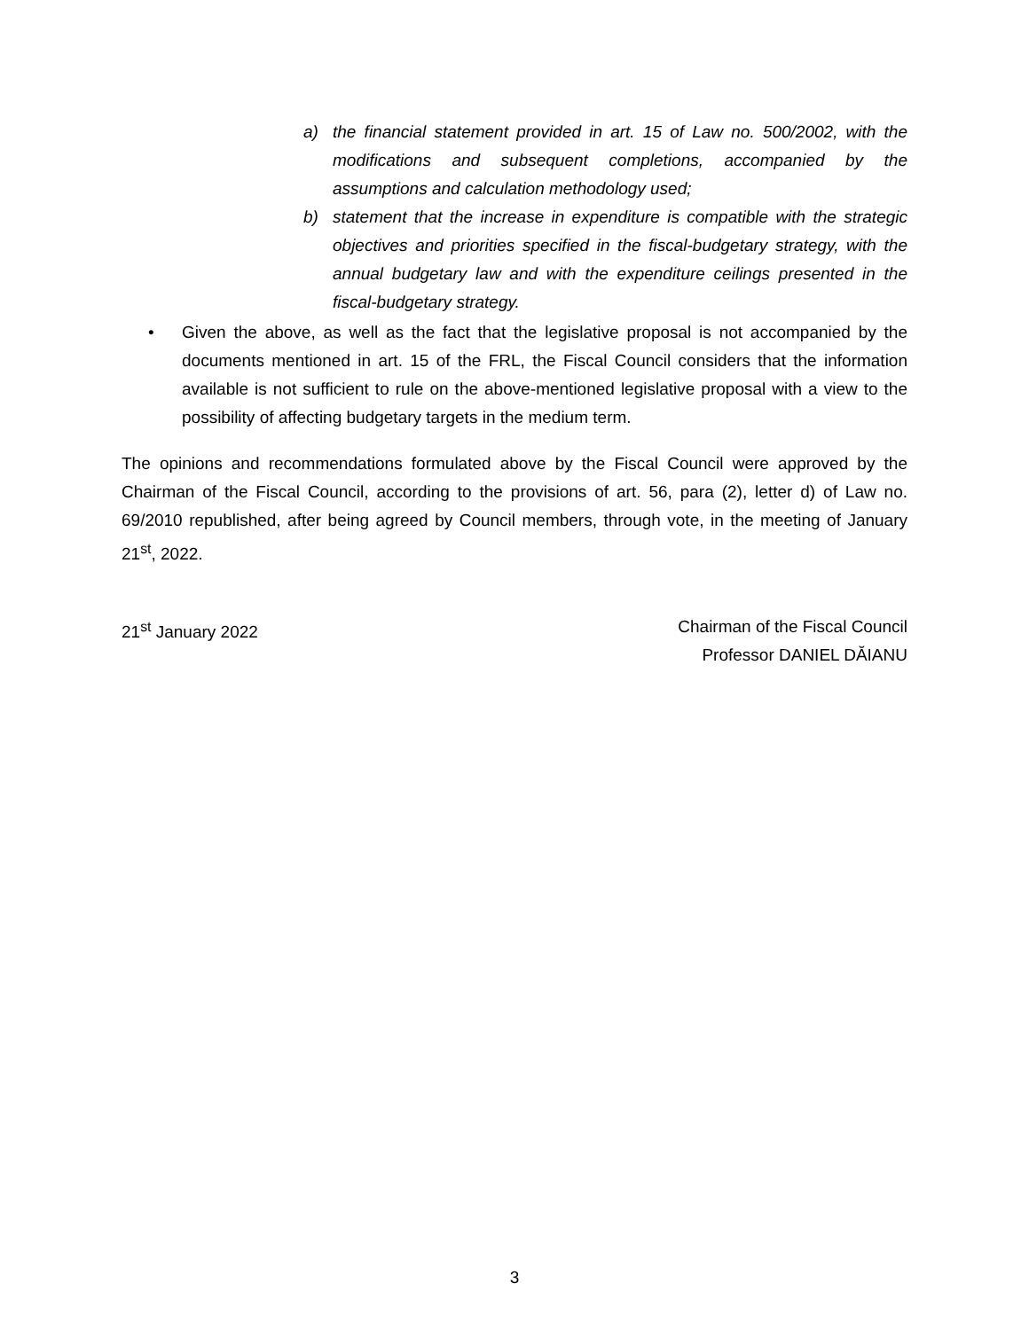a) the financial statement provided in art. 15 of Law no. 500/2002, with the modifications and subsequent completions, accompanied by the assumptions and calculation methodology used;
b) statement that the increase in expenditure is compatible with the strategic objectives and priorities specified in the fiscal-budgetary strategy, with the annual budgetary law and with the expenditure ceilings presented in the fiscal-budgetary strategy.
• Given the above, as well as the fact that the legislative proposal is not accompanied by the documents mentioned in art. 15 of the FRL, the Fiscal Council considers that the information available is not sufficient to rule on the above-mentioned legislative proposal with a view to the possibility of affecting budgetary targets in the medium term.
The opinions and recommendations formulated above by the Fiscal Council were approved by the Chairman of the Fiscal Council, according to the provisions of art. 56, para (2), letter d) of Law no. 69/2010 republished, after being agreed by Council members, through vote, in the meeting of January 21<sup>st</sup>, 2022.
21<sup>st</sup> January 2022 Chairman of the Fiscal Council
Professor DANIEL DĂIANU
3